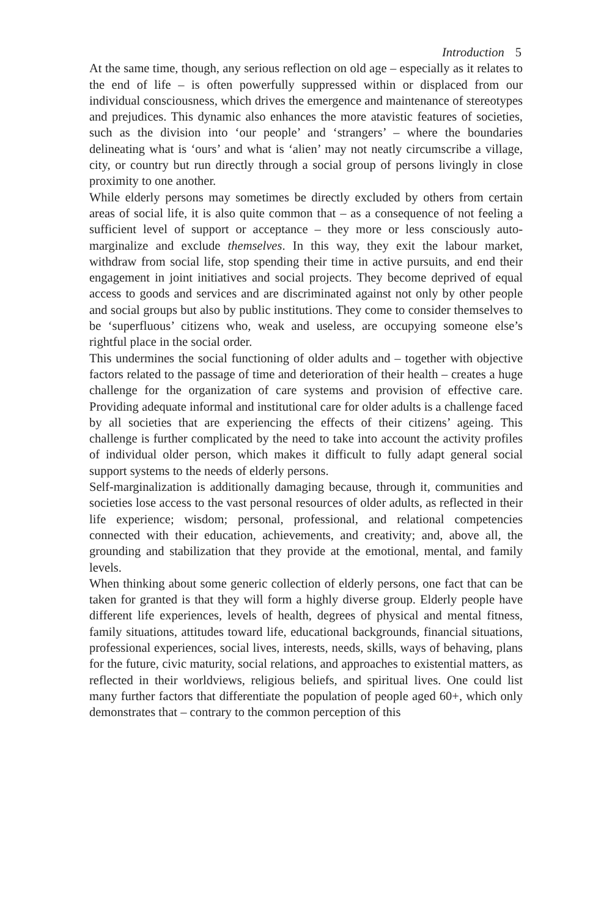Introduction 5
At the same time, though, any serious reflection on old age – especially as it relates to the end of life – is often powerfully suppressed within or displaced from our individual consciousness, which drives the emergence and maintenance of stereotypes and prejudices. This dynamic also enhances the more atavistic features of societies, such as the division into ‘our people’ and ‘strangers’ – where the boundaries delineating what is ‘ours’ and what is ‘alien’ may not neatly circumscribe a village, city, or country but run directly through a social group of persons livingly in close proximity to one another.
While elderly persons may sometimes be directly excluded by others from certain areas of social life, it is also quite common that – as a consequence of not feeling a sufficient level of support or acceptance – they more or less consciously auto-marginalize and exclude themselves. In this way, they exit the labour market, withdraw from social life, stop spending their time in active pursuits, and end their engagement in joint initiatives and social projects. They become deprived of equal access to goods and services and are discriminated against not only by other people and social groups but also by public institutions. They come to consider themselves to be ‘superfluous’ citizens who, weak and useless, are occupying someone else’s rightful place in the social order.
This undermines the social functioning of older adults and – together with objective factors related to the passage of time and deterioration of their health – creates a huge challenge for the organization of care systems and provision of effective care. Providing adequate informal and institutional care for older adults is a challenge faced by all societies that are experiencing the effects of their citizens’ ageing. This challenge is further complicated by the need to take into account the activity profiles of individual older person, which makes it difficult to fully adapt general social support systems to the needs of elderly persons.
Self-marginalization is additionally damaging because, through it, communities and societies lose access to the vast personal resources of older adults, as reflected in their life experience; wisdom; personal, professional, and relational competencies connected with their education, achievements, and creativity; and, above all, the grounding and stabilization that they provide at the emotional, mental, and family levels.
When thinking about some generic collection of elderly persons, one fact that can be taken for granted is that they will form a highly diverse group. Elderly people have different life experiences, levels of health, degrees of physical and mental fitness, family situations, attitudes toward life, educational backgrounds, financial situations, professional experiences, social lives, interests, needs, skills, ways of behaving, plans for the future, civic maturity, social relations, and approaches to existential matters, as reflected in their worldviews, religious beliefs, and spiritual lives. One could list many further factors that differentiate the population of people aged 60+, which only demonstrates that – contrary to the common perception of this